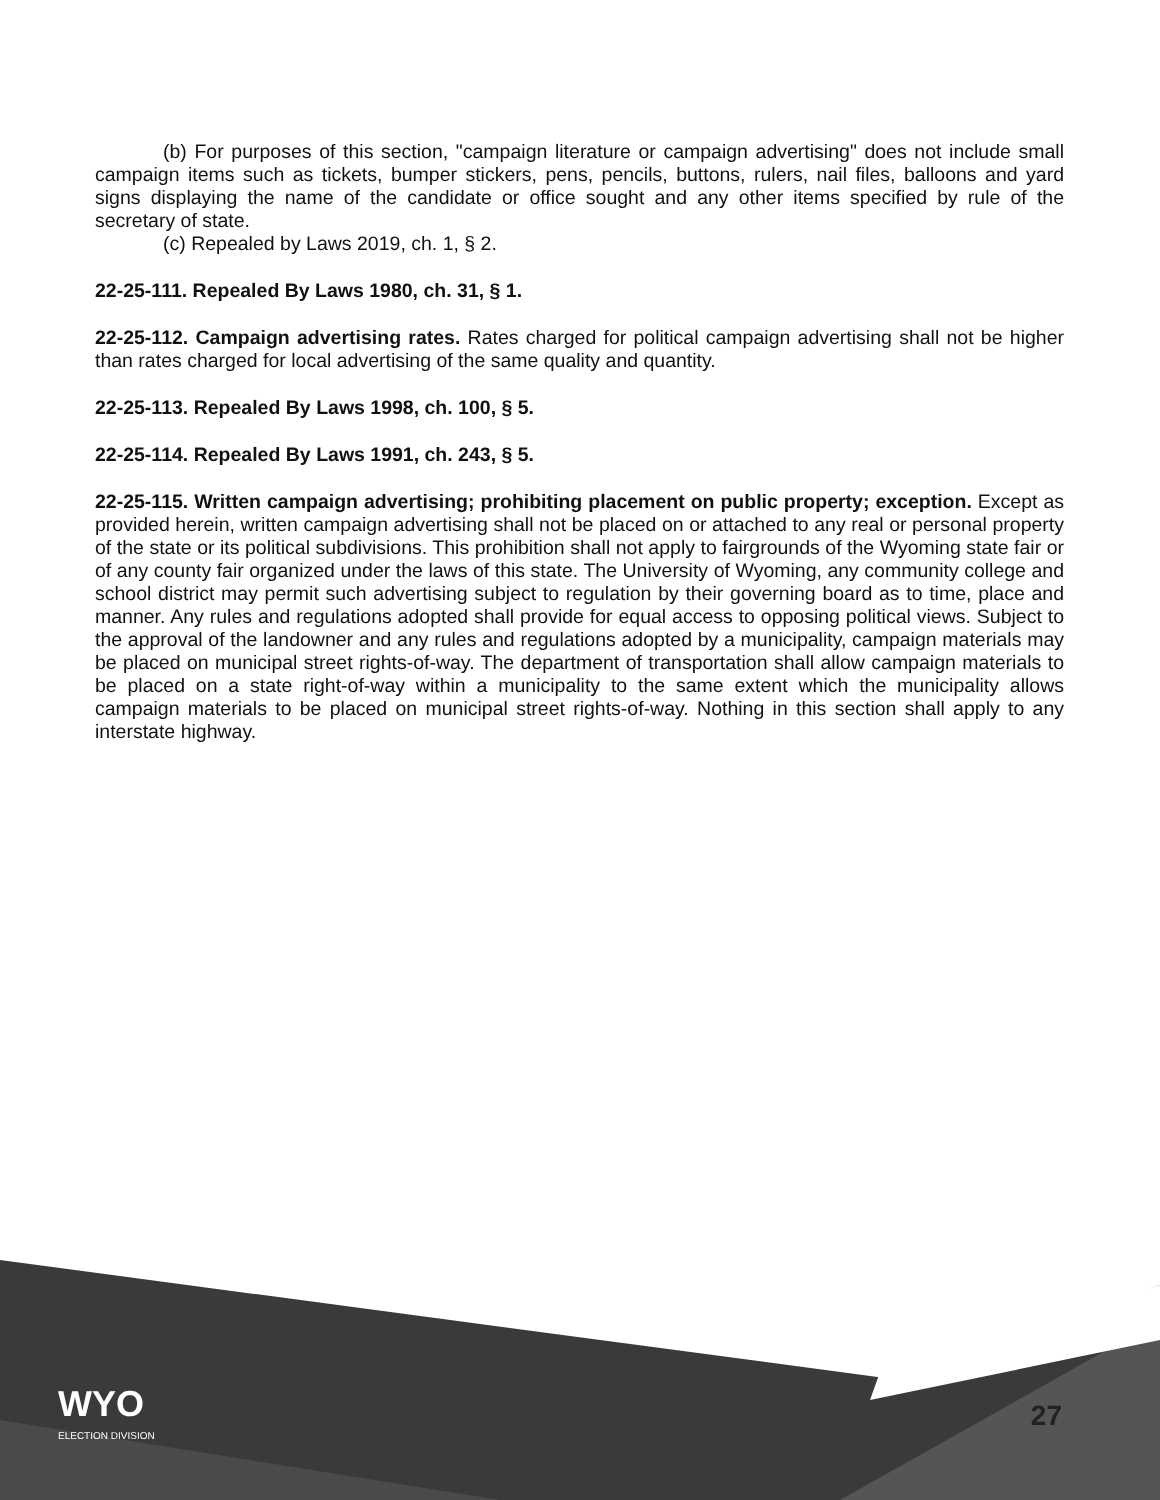(b) For purposes of this section, "campaign literature or campaign advertising" does not include small campaign items such as tickets, bumper stickers, pens, pencils, buttons, rulers, nail files, balloons and yard signs displaying the name of the candidate or office sought and any other items specified by rule of the secretary of state.
(c) Repealed by Laws 2019, ch. 1, § 2.
22-25-111. Repealed By Laws 1980, ch. 31, § 1.
22-25-112. Campaign advertising rates. Rates charged for political campaign advertising shall not be higher than rates charged for local advertising of the same quality and quantity.
22-25-113. Repealed By Laws 1998, ch. 100, § 5.
22-25-114. Repealed By Laws 1991, ch. 243, § 5.
22-25-115. Written campaign advertising; prohibiting placement on public property; exception. Except as provided herein, written campaign advertising shall not be placed on or attached to any real or personal property of the state or its political subdivisions. This prohibition shall not apply to fairgrounds of the Wyoming state fair or of any county fair organized under the laws of this state. The University of Wyoming, any community college and school district may permit such advertising subject to regulation by their governing board as to time, place and manner. Any rules and regulations adopted shall provide for equal access to opposing political views. Subject to the approval of the landowner and any rules and regulations adopted by a municipality, campaign materials may be placed on municipal street rights-of-way. The department of transportation shall allow campaign materials to be placed on a state right-of-way within a municipality to the same extent which the municipality allows campaign materials to be placed on municipal street rights-of-way. Nothing in this section shall apply to any interstate highway.
WYO
ELECTION DIVISION
27